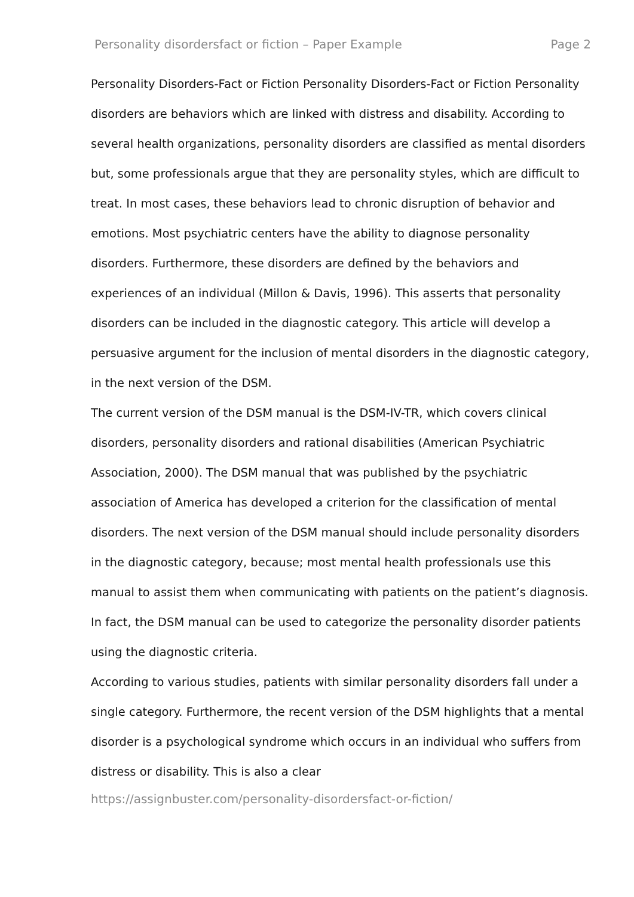Personality disordersfact or fiction – Paper Example Page 2
Personality Disorders-Fact or Fiction Personality Disorders-Fact or Fiction Personality disorders are behaviors which are linked with distress and disability. According to several health organizations, personality disorders are classified as mental disorders but, some professionals argue that they are personality styles, which are difficult to treat. In most cases, these behaviors lead to chronic disruption of behavior and emotions. Most psychiatric centers have the ability to diagnose personality disorders. Furthermore, these disorders are defined by the behaviors and experiences of an individual (Millon & Davis, 1996). This asserts that personality disorders can be included in the diagnostic category. This article will develop a persuasive argument for the inclusion of mental disorders in the diagnostic category, in the next version of the DSM.
The current version of the DSM manual is the DSM-IV-TR, which covers clinical disorders, personality disorders and rational disabilities (American Psychiatric Association, 2000). The DSM manual that was published by the psychiatric association of America has developed a criterion for the classification of mental disorders. The next version of the DSM manual should include personality disorders in the diagnostic category, because; most mental health professionals use this manual to assist them when communicating with patients on the patient’s diagnosis. In fact, the DSM manual can be used to categorize the personality disorder patients using the diagnostic criteria.
According to various studies, patients with similar personality disorders fall under a single category. Furthermore, the recent version of the DSM highlights that a mental disorder is a psychological syndrome which occurs in an individual who suffers from distress or disability. This is also a clear
https://assignbuster.com/personality-disordersfact-or-fiction/